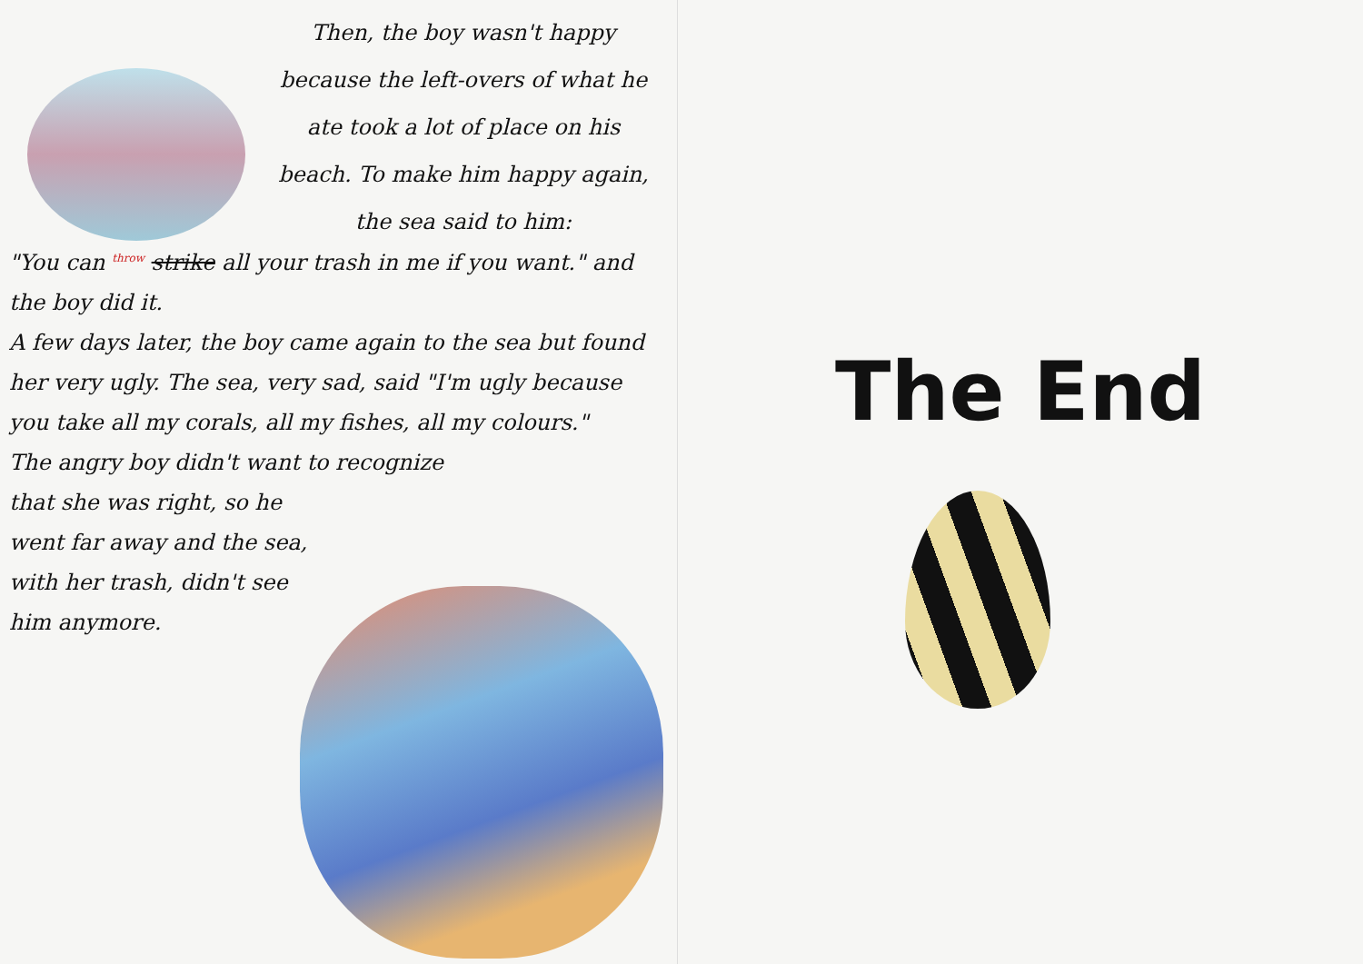Then, the boy wasn't happy because the left-overs of what he ate took a lot of place on his beach. To make him happy again, the sea said to him:
"You can <sup>throw</sup> strike all your trash in me if you want." and the boy did it.
A few days later, the boy came again to the sea but found her very ugly. The sea, very sad, said "I'm ugly because you take all my corals, all my fishes, all my colours."
The angry boy didn't want to recognize
that she was right, so he went far away and the sea, with her trash, didn't see him anymore.
The End